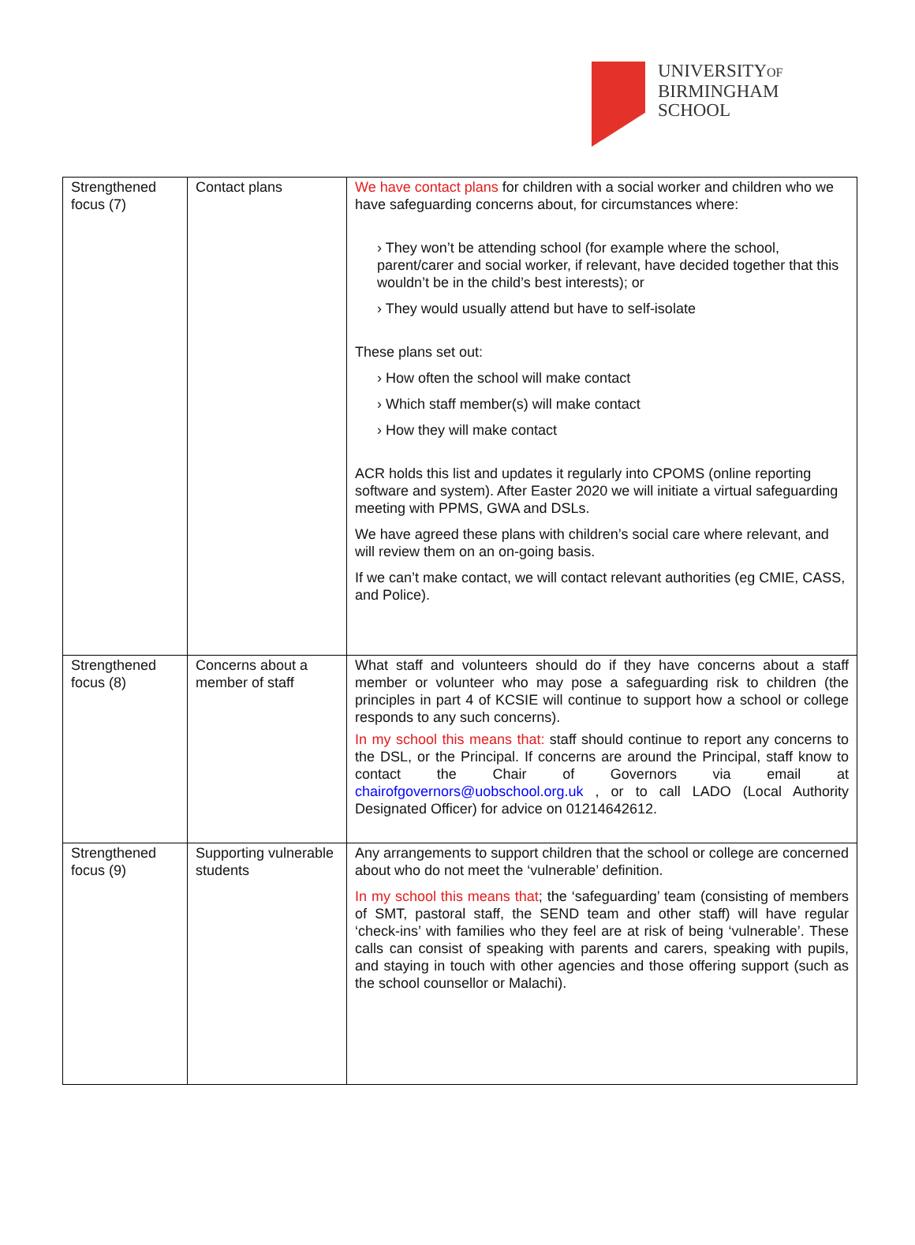UNIVERSITYOF
BIRMINGHAM
SCHOOL
| Strengthened focus (7) | Contact plans | We have contact plans for children with a social worker and children who we have safeguarding concerns about, for circumstances where: › They won’t be attending school (for example where the school, parent/carer and social worker, if relevant, have decided together that this wouldn’t be in the child’s best interests); or › They would usually attend but have to self-isolate These plans set out: › How often the school will make contact › Which staff member(s) will make contact › How they will make contact ACR holds this list and updates it regularly into CPOMS (online reporting software and system). After Easter 2020 we will initiate a virtual safeguarding meeting with PPMS, GWA and DSLs. We have agreed these plans with children’s social care where relevant, and will review them on an on-going basis. If we can’t make contact, we will contact relevant authorities (eg CMIE, CASS, and Police). |
| Strengthened focus (8) | Concerns about a member of staff | What staff and volunteers should do if they have concerns about a staff member or volunteer who may pose a safeguarding risk to children (the principles in part 4 of KCSIE will continue to support how a school or college responds to any such concerns). In my school this means that: staff should continue to report any concerns to the DSL, or the Principal. If concerns are around the Principal, staff know to contact the Chair of Governors via email at chairofgovernors@uobschool.org.uk , or to call LADO (Local Authority Designated Officer) for advice on 01214642612. |
| Strengthened focus (9) | Supporting vulnerable students | Any arrangements to support children that the school or college are concerned about who do not meet the ‘vulnerable’ definition. In my school this means that ; the ‘safeguarding’ team (consisting of members of SMT, pastoral staff, the SEND team and other staff) will have regular ‘check-ins’ with families who they feel are at risk of being ‘vulnerable’. These calls can consist of speaking with parents and carers, speaking with pupils, and staying in touch with other agencies and those offering support (such as the school counsellor or Malachi). |